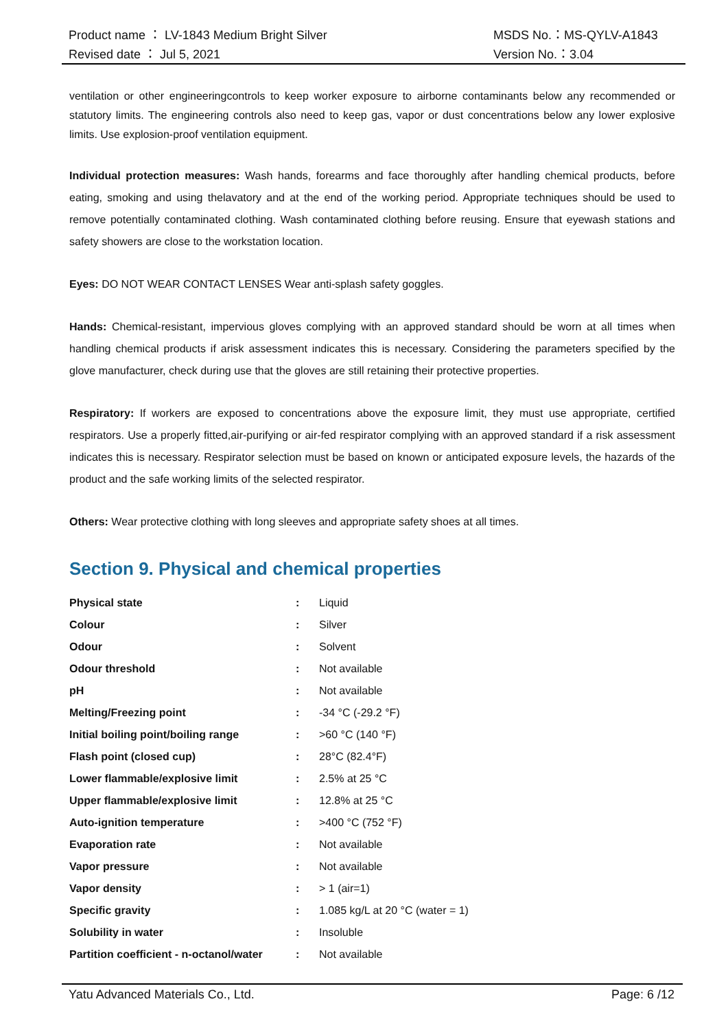Product name ： LV-1843 Medium Bright Silver MSDS No.：MS-QYLV-A1843
Revised date ： Jul 5, 2021 Version No.：3.04
ventilation or other engineeringcontrols to keep worker exposure to airborne contaminants below any recommended or statutory limits. The engineering controls also need to keep gas, vapor or dust concentrations below any lower explosive limits. Use explosion-proof ventilation equipment.
Individual protection measures: Wash hands, forearms and face thoroughly after handling chemical products, before eating, smoking and using thelavatory and at the end of the working period. Appropriate techniques should be used to remove potentially contaminated clothing. Wash contaminated clothing before reusing. Ensure that eyewash stations and safety showers are close to the workstation location.
Eyes: DO NOT WEAR CONTACT LENSES Wear anti-splash safety goggles.
Hands: Chemical-resistant, impervious gloves complying with an approved standard should be worn at all times when handling chemical products if arisk assessment indicates this is necessary. Considering the parameters specified by the glove manufacturer, check during use that the gloves are still retaining their protective properties.
Respiratory: If workers are exposed to concentrations above the exposure limit, they must use appropriate, certified respirators. Use a properly fitted,air-purifying or air-fed respirator complying with an approved standard if a risk assessment indicates this is necessary. Respirator selection must be based on known or anticipated exposure levels, the hazards of the product and the safe working limits of the selected respirator.
Others: Wear protective clothing with long sleeves and appropriate safety shoes at all times.
Section 9. Physical and chemical properties
| Physical state | : | Liquid |
| Colour | : | Silver |
| Odour | : | Solvent |
| Odour threshold | : | Not available |
| pH | : | Not available |
| Melting/Freezing point | : | -34 °C (-29.2 °F) |
| Initial boiling point/boiling range | : | >60 °C (140 °F) |
| Flash point (closed cup) | : | 28°C (82.4°F) |
| Lower flammable/explosive limit | : | 2.5% at 25 °C |
| Upper flammable/explosive limit | : | 12.8% at 25 °C |
| Auto-ignition temperature | : | >400 °C (752 °F) |
| Evaporation rate | : | Not available |
| Vapor pressure | : | Not available |
| Vapor density | : | > 1 (air=1) |
| Specific gravity | : | 1.085 kg/L at 20 °C (water = 1) |
| Solubility in water | : | Insoluble |
| Partition coefficient - n-octanol/water | : | Not available |
Yatu Advanced Materials Co., Ltd. Page: 6 /12